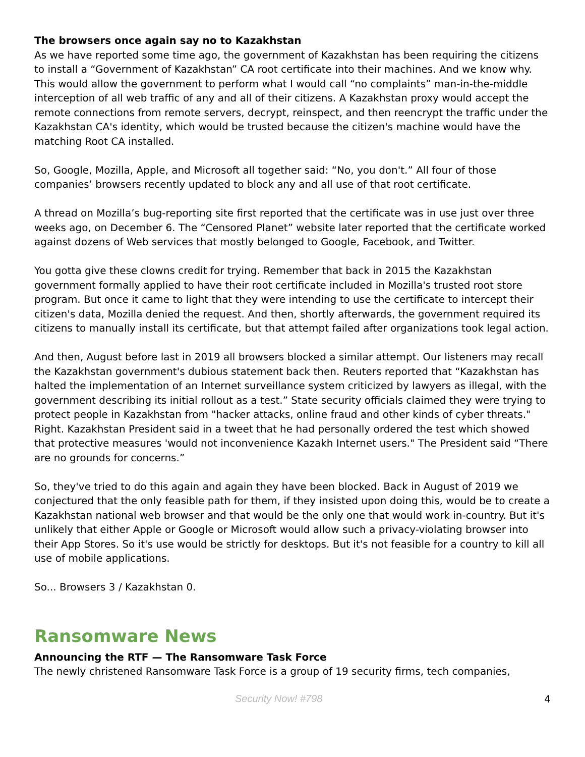The browsers once again say no to Kazakhstan
As we have reported some time ago, the government of Kazakhstan has been requiring the citizens to install a “Government of Kazakhstan” CA root certificate into their machines. And we know why. This would allow the government to perform what I would call “no complaints” man-in-the-middle interception of all web traffic of any and all of their citizens. A Kazakhstan proxy would accept the remote connections from remote servers, decrypt, reinspect, and then reencrypt the traffic under the Kazakhstan CA's identity, which would be trusted because the citizen's machine would have the matching Root CA installed.
So, Google, Mozilla, Apple, and Microsoft all together said: “No, you don't.” All four of those companies’ browsers recently updated to block any and all use of that root certificate.
A thread on Mozilla’s bug-reporting site first reported that the certificate was in use just over three weeks ago, on December 6. The “Censored Planet” website later reported that the certificate worked against dozens of Web services that mostly belonged to Google, Facebook, and Twitter.
You gotta give these clowns credit for trying. Remember that back in 2015 the Kazakhstan government formally applied to have their root certificate included in Mozilla's trusted root store program. But once it came to light that they were intending to use the certificate to intercept their citizen's data, Mozilla denied the request. And then, shortly afterwards, the government required its citizens to manually install its certificate, but that attempt failed after organizations took legal action.
And then, August before last in 2019 all browsers blocked a similar attempt. Our listeners may recall the Kazakhstan government's dubious statement back then. Reuters reported that “Kazakhstan has halted the implementation of an Internet surveillance system criticized by lawyers as illegal, with the government describing its initial rollout as a test.” State security officials claimed they were trying to protect people in Kazakhstan from "hacker attacks, online fraud and other kinds of cyber threats." Right. Kazakhstan President said in a tweet that he had personally ordered the test which showed that protective measures 'would not inconvenience Kazakh Internet users." The President said “There are no grounds for concerns.”
So, they've tried to do this again and again they have been blocked. Back in August of 2019 we conjectured that the only feasible path for them, if they insisted upon doing this, would be to create a Kazakhstan national web browser and that would be the only one that would work in-country. But it's unlikely that either Apple or Google or Microsoft would allow such a privacy-violating browser into their App Stores. So it's use would be strictly for desktops. But it's not feasible for a country to kill all use of mobile applications.
So... Browsers 3 / Kazakhstan 0.
Ransomware News
Announcing the RTF — The Ransomware Task Force
The newly christened Ransomware Task Force is a group of 19 security firms, tech companies,
Security Now! #798 4